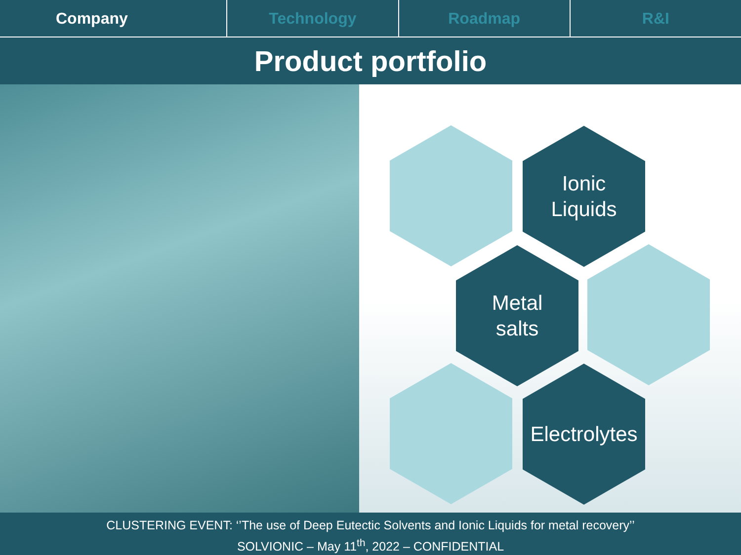Company Technology Roadmap R&I
Product portfolio
Ionic
Liquids
Metal
salts
Electrolytes
CLUSTERING EVENT: ‘’The use of Deep Eutectic Solvents and Ionic Liquids for metal recovery’’
SOLVIONIC – May 11<sup>th</sup>, 2022 – CONFIDENTIAL